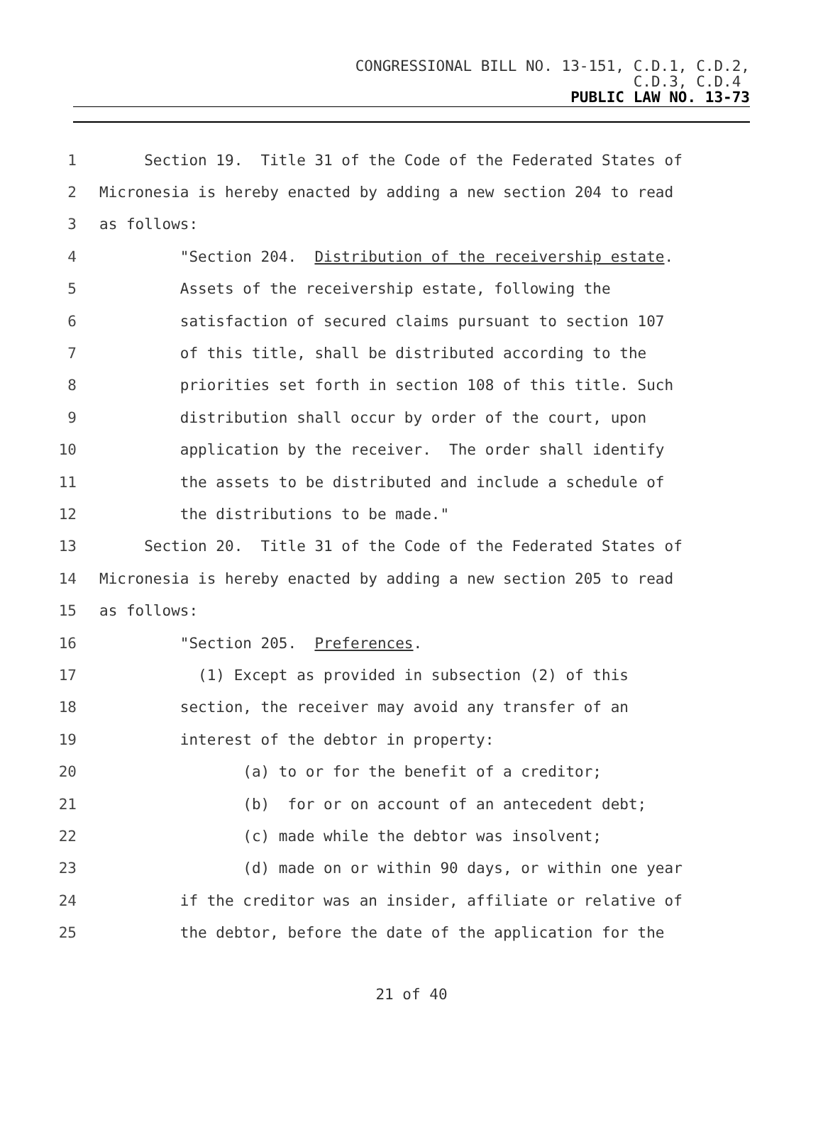CONGRESSIONAL BILL NO. 13-151, C.D.1, C.D.2,
C.D.3, C.D.4
PUBLIC LAW NO. 13-73
1 Section 19. Title 31 of the Code of the Federated States of
2 Micronesia is hereby enacted by adding a new section 204 to read
3 as follows:
4 "Section 204. Distribution of the receivership estate.
5 Assets of the receivership estate, following the
6 satisfaction of secured claims pursuant to section 107
7 of this title, shall be distributed according to the
8 priorities set forth in section 108 of this title. Such
9 distribution shall occur by order of the court, upon
10 application by the receiver. The order shall identify
11 the assets to be distributed and include a schedule of
12 the distributions to be made."
13 Section 20. Title 31 of the Code of the Federated States of
14 Micronesia is hereby enacted by adding a new section 205 to read
15 as follows:
16 "Section 205. Preferences.
17 (1) Except as provided in subsection (2) of this
18 section, the receiver may avoid any transfer of an
19 interest of the debtor in property:
20 (a) to or for the benefit of a creditor;
21 (b) for or on account of an antecedent debt;
22 (c) made while the debtor was insolvent;
23 (d) made on or within 90 days, or within one year
24 if the creditor was an insider, affiliate or relative of
25 the debtor, before the date of the application for the
21 of 40